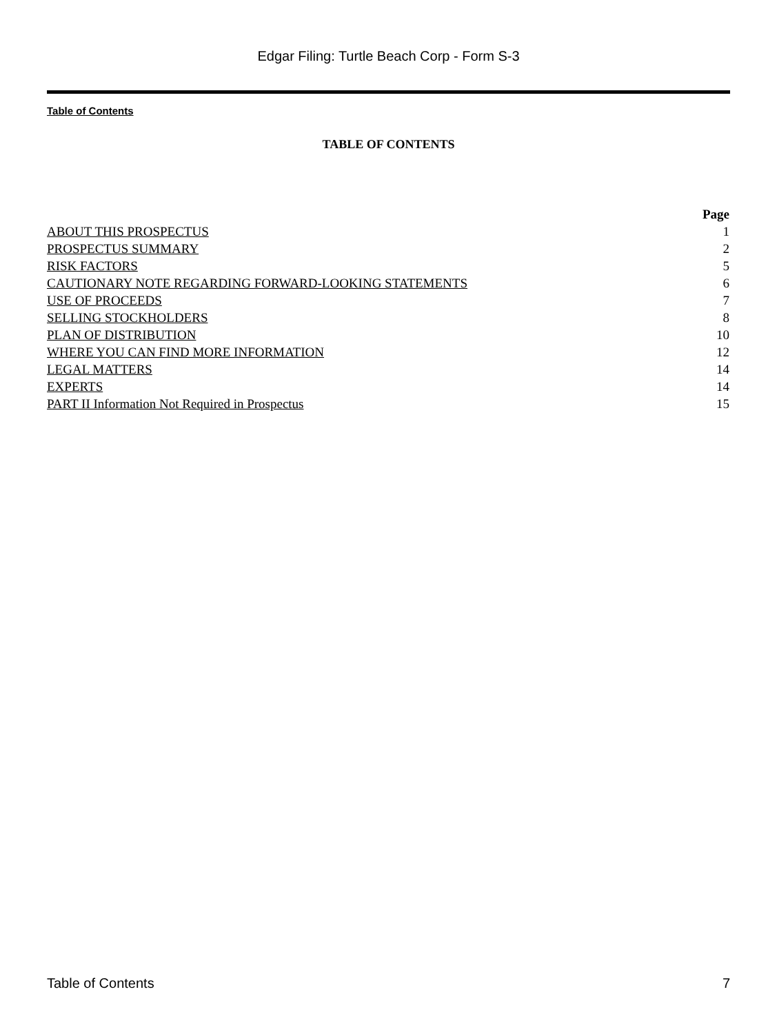Edgar Filing: Turtle Beach Corp - Form S-3
Table of Contents
TABLE OF CONTENTS
| | Page |
| ABOUT THIS PROSPECTUS | 1 |
| PROSPECTUS SUMMARY | 2 |
| RISK FACTORS | 5 |
| CAUTIONARY NOTE REGARDING FORWARD-LOOKING STATEMENTS | 6 |
| USE OF PROCEEDS | 7 |
| SELLING STOCKHOLDERS | 8 |
| PLAN OF DISTRIBUTION | 10 |
| WHERE YOU CAN FIND MORE INFORMATION | 12 |
| LEGAL MATTERS | 14 |
| EXPERTS | 14 |
| PART II Information Not Required in Prospectus | 15 |
Table of Contents 7